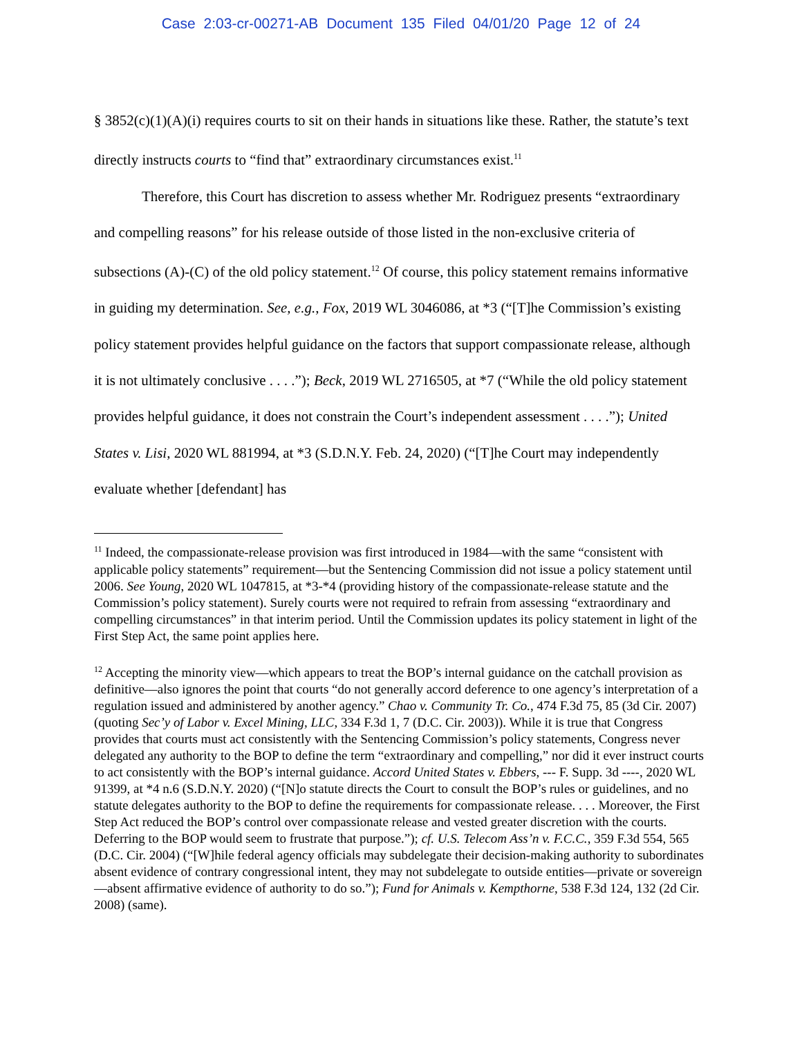Case 2:03-cr-00271-AB Document 135 Filed 04/01/20 Page 12 of 24
§ 3852(c)(1)(A)(i) requires courts to sit on their hands in situations like these. Rather, the statute’s text directly instructs courts to “find that” extraordinary circumstances exist.<sup>11</sup>
Therefore, this Court has discretion to assess whether Mr. Rodriguez presents “extraordinary and compelling reasons” for his release outside of those listed in the non-exclusive criteria of subsections (A)-(C) of the old policy statement.<sup>12</sup> Of course, this policy statement remains informative in guiding my determination. See, e.g., Fox, 2019 WL 3046086, at *3 (“[T]he Commission’s existing policy statement provides helpful guidance on the factors that support compassionate release, although it is not ultimately conclusive . . . .”); Beck, 2019 WL 2716505, at *7 (“While the old policy statement provides helpful guidance, it does not constrain the Court’s independent assessment . . . .”); United States v. Lisi, 2020 WL 881994, at *3 (S.D.N.Y. Feb. 24, 2020) (“[T]he Court may independently evaluate whether [defendant] has
<sup>11</sup> Indeed, the compassionate-release provision was first introduced in 1984—with the same “consistent with applicable policy statements” requirement—but the Sentencing Commission did not issue a policy statement until 2006. See Young, 2020 WL 1047815, at *3-*4 (providing history of the compassionate-release statute and the Commission’s policy statement). Surely courts were not required to refrain from assessing “extraordinary and compelling circumstances” in that interim period. Until the Commission updates its policy statement in light of the First Step Act, the same point applies here.
<sup>12</sup> Accepting the minority view—which appears to treat the BOP’s internal guidance on the catchall provision as definitive—also ignores the point that courts “do not generally accord deference to one agency’s interpretation of a regulation issued and administered by another agency.” Chao v. Community Tr. Co., 474 F.3d 75, 85 (3d Cir. 2007) (quoting Sec’y of Labor v. Excel Mining, LLC, 334 F.3d 1, 7 (D.C. Cir. 2003)). While it is true that Congress provides that courts must act consistently with the Sentencing Commission’s policy statements, Congress never delegated any authority to the BOP to define the term “extraordinary and compelling,” nor did it ever instruct courts to act consistently with the BOP’s internal guidance. Accord United States v. Ebbers, --- F. Supp. 3d ----, 2020 WL 91399, at *4 n.6 (S.D.N.Y. 2020) (“[N]o statute directs the Court to consult the BOP’s rules or guidelines, and no statute delegates authority to the BOP to define the requirements for compassionate release. . . . Moreover, the First Step Act reduced the BOP’s control over compassionate release and vested greater discretion with the courts. Deferring to the BOP would seem to frustrate that purpose.”); cf. U.S. Telecom Ass’n v. F.C.C., 359 F.3d 554, 565 (D.C. Cir. 2004) (“[W]hile federal agency officials may subdelegate their decision-making authority to subordinates absent evidence of contrary congressional intent, they may not subdelegate to outside entities—private or sovereign—absent affirmative evidence of authority to do so.”); Fund for Animals v. Kempthorne, 538 F.3d 124, 132 (2d Cir. 2008) (same).